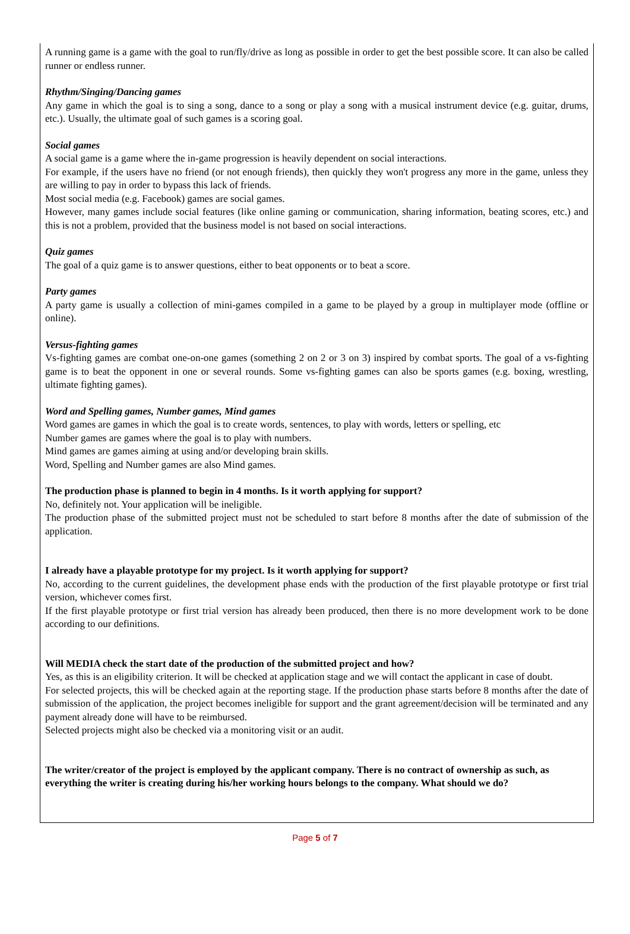A running game is a game with the goal to run/fly/drive as long as possible in order to get the best possible score. It can also be called runner or endless runner.
Rhythm/Singing/Dancing games
Any game in which the goal is to sing a song, dance to a song or play a song with a musical instrument device (e.g. guitar, drums, etc.). Usually, the ultimate goal of such games is a scoring goal.
Social games
A social game is a game where the in-game progression is heavily dependent on social interactions.
For example, if the users have no friend (or not enough friends), then quickly they won't progress any more in the game, unless they are willing to pay in order to bypass this lack of friends.
Most social media (e.g. Facebook) games are social games.
However, many games include social features (like online gaming or communication, sharing information, beating scores, etc.) and this is not a problem, provided that the business model is not based on social interactions.
Quiz games
The goal of a quiz game is to answer questions, either to beat opponents or to beat a score.
Party games
A party game is usually a collection of mini-games compiled in a game to be played by a group in multiplayer mode (offline or online).
Versus-fighting games
Vs-fighting games are combat one-on-one games (something 2 on 2 or 3 on 3) inspired by combat sports. The goal of a vs-fighting game is to beat the opponent in one or several rounds. Some vs-fighting games can also be sports games (e.g. boxing, wrestling, ultimate fighting games).
Word and Spelling games, Number games, Mind games
Word games are games in which the goal is to create words, sentences, to play with words, letters or spelling, etc
Number games are games where the goal is to play with numbers.
Mind games are games aiming at using and/or developing brain skills.
Word, Spelling and Number games are also Mind games.
The production phase is planned to begin in 4 months. Is it worth applying for support?
No, definitely not. Your application will be ineligible.
The production phase of the submitted project must not be scheduled to start before 8 months after the date of submission of the application.
I already have a playable prototype for my project. Is it worth applying for support?
No, according to the current guidelines, the development phase ends with the production of the first playable prototype or first trial version, whichever comes first.
If the first playable prototype or first trial version has already been produced, then there is no more development work to be done according to our definitions.
Will MEDIA check the start date of the production of the submitted project and how?
Yes, as this is an eligibility criterion. It will be checked at application stage and we will contact the applicant in case of doubt.
For selected projects, this will be checked again at the reporting stage. If the production phase starts before 8 months after the date of submission of the application, the project becomes ineligible for support and the grant agreement/decision will be terminated and any payment already done will have to be reimbursed.
Selected projects might also be checked via a monitoring visit or an audit.
The writer/creator of the project is employed by the applicant company. There is no contract of ownership as such, as everything the writer is creating during his/her working hours belongs to the company. What should we do?
Page 5 of 7